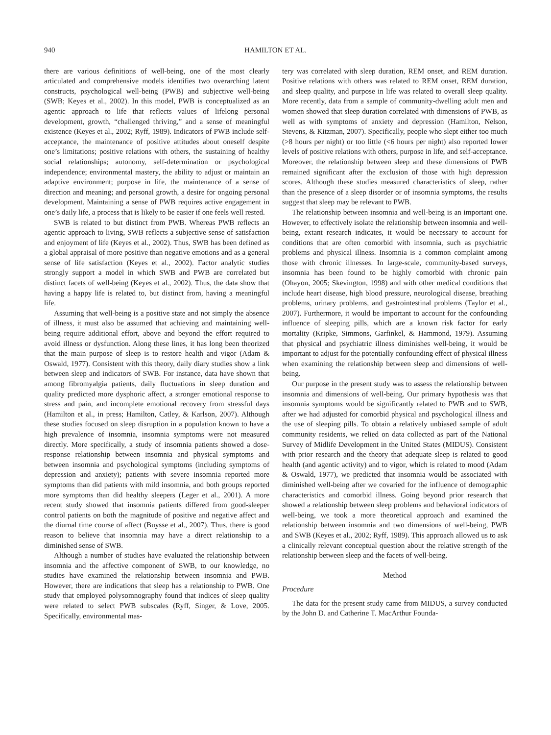940 HAMILTON ET AL.
there are various definitions of well-being, one of the most clearly articulated and comprehensive models identifies two overarching latent constructs, psychological well-being (PWB) and subjective well-being (SWB; Keyes et al., 2002). In this model, PWB is conceptualized as an agentic approach to life that reflects values of lifelong personal development, growth, “challenged thriving,” and a sense of meaningful existence (Keyes et al., 2002; Ryff, 1989). Indicators of PWB include self-acceptance, the maintenance of positive attitudes about oneself despite one’s limitations; positive relations with others, the sustaining of healthy social relationships; autonomy, self-determination or psychological independence; environmental mastery, the ability to adjust or maintain an adaptive environment; purpose in life, the maintenance of a sense of direction and meaning; and personal growth, a desire for ongoing personal development. Maintaining a sense of PWB requires active engagement in one’s daily life, a process that is likely to be easier if one feels well rested.
SWB is related to but distinct from PWB. Whereas PWB reflects an agentic approach to living, SWB reflects a subjective sense of satisfaction and enjoyment of life (Keyes et al., 2002). Thus, SWB has been defined as a global appraisal of more positive than negative emotions and as a general sense of life satisfaction (Keyes et al., 2002). Factor analytic studies strongly support a model in which SWB and PWB are correlated but distinct facets of well-being (Keyes et al., 2002). Thus, the data show that having a happy life is related to, but distinct from, having a meaningful life.
Assuming that well-being is a positive state and not simply the absence of illness, it must also be assumed that achieving and maintaining well-being require additional effort, above and beyond the effort required to avoid illness or dysfunction. Along these lines, it has long been theorized that the main purpose of sleep is to restore health and vigor (Adam & Oswald, 1977). Consistent with this theory, daily diary studies show a link between sleep and indicators of SWB. For instance, data have shown that among fibromyalgia patients, daily fluctuations in sleep duration and quality predicted more dysphoric affect, a stronger emotional response to stress and pain, and incomplete emotional recovery from stressful days (Hamilton et al., in press; Hamilton, Catley, & Karlson, 2007). Although these studies focused on sleep disruption in a population known to have a high prevalence of insomnia, insomnia symptoms were not measured directly. More specifically, a study of insomnia patients showed a dose-response relationship between insomnia and physical symptoms and between insomnia and psychological symptoms (including symptoms of depression and anxiety); patients with severe insomnia reported more symptoms than did patients with mild insomnia, and both groups reported more symptoms than did healthy sleepers (Leger et al., 2001). A more recent study showed that insomnia patients differed from good-sleeper control patients on both the magnitude of positive and negative affect and the diurnal time course of affect (Buysse et al., 2007). Thus, there is good reason to believe that insomnia may have a direct relationship to a diminished sense of SWB.
Although a number of studies have evaluated the relationship between insomnia and the affective component of SWB, to our knowledge, no studies have examined the relationship between insomnia and PWB. However, there are indications that sleep has a relationship to PWB. One study that employed polysomnography found that indices of sleep quality were related to select PWB subscales (Ryff, Singer, & Love, 2005. Specifically, environmental mas-
tery was correlated with sleep duration, REM onset, and REM duration. Positive relations with others was related to REM onset, REM duration, and sleep quality, and purpose in life was related to overall sleep quality. More recently, data from a sample of community-dwelling adult men and women showed that sleep duration correlated with dimensions of PWB, as well as with symptoms of anxiety and depression (Hamilton, Nelson, Stevens, & Kitzman, 2007). Specifically, people who slept either too much (>8 hours per night) or too little (<6 hours per night) also reported lower levels of positive relations with others, purpose in life, and self-acceptance. Moreover, the relationship between sleep and these dimensions of PWB remained significant after the exclusion of those with high depression scores. Although these studies measured characteristics of sleep, rather than the presence of a sleep disorder or of insomnia symptoms, the results suggest that sleep may be relevant to PWB.
The relationship between insomnia and well-being is an important one. However, to effectively isolate the relationship between insomnia and well-being, extant research indicates, it would be necessary to account for conditions that are often comorbid with insomnia, such as psychiatric problems and physical illness. Insomnia is a common complaint among those with chronic illnesses. In large-scale, community-based surveys, insomnia has been found to be highly comorbid with chronic pain (Ohayon, 2005; Skevington, 1998) and with other medical conditions that include heart disease, high blood pressure, neurological disease, breathing problems, urinary problems, and gastrointestinal problems (Taylor et al., 2007). Furthermore, it would be important to account for the confounding influence of sleeping pills, which are a known risk factor for early mortality (Kripke, Simmons, Garfinkel, & Hammond, 1979). Assuming that physical and psychiatric illness diminishes well-being, it would be important to adjust for the potentially confounding effect of physical illness when examining the relationship between sleep and dimensions of well-being.
Our purpose in the present study was to assess the relationship between insomnia and dimensions of well-being. Our primary hypothesis was that insomnia symptoms would be significantly related to PWB and to SWB, after we had adjusted for comorbid physical and psychological illness and the use of sleeping pills. To obtain a relatively unbiased sample of adult community residents, we relied on data collected as part of the National Survey of Midlife Development in the United States (MIDUS). Consistent with prior research and the theory that adequate sleep is related to good health (and agentic activity) and to vigor, which is related to mood (Adam & Oswald, 1977), we predicted that insomnia would be associated with diminished well-being after we covaried for the influence of demographic characteristics and comorbid illness. Going beyond prior research that showed a relationship between sleep problems and behavioral indicators of well-being, we took a more theoretical approach and examined the relationship between insomnia and two dimensions of well-being, PWB and SWB (Keyes et al., 2002; Ryff, 1989). This approach allowed us to ask a clinically relevant conceptual question about the relative strength of the relationship between sleep and the facets of well-being.
Method
Procedure
The data for the present study came from MIDUS, a survey conducted by the John D. and Catherine T. MacArthur Founda-